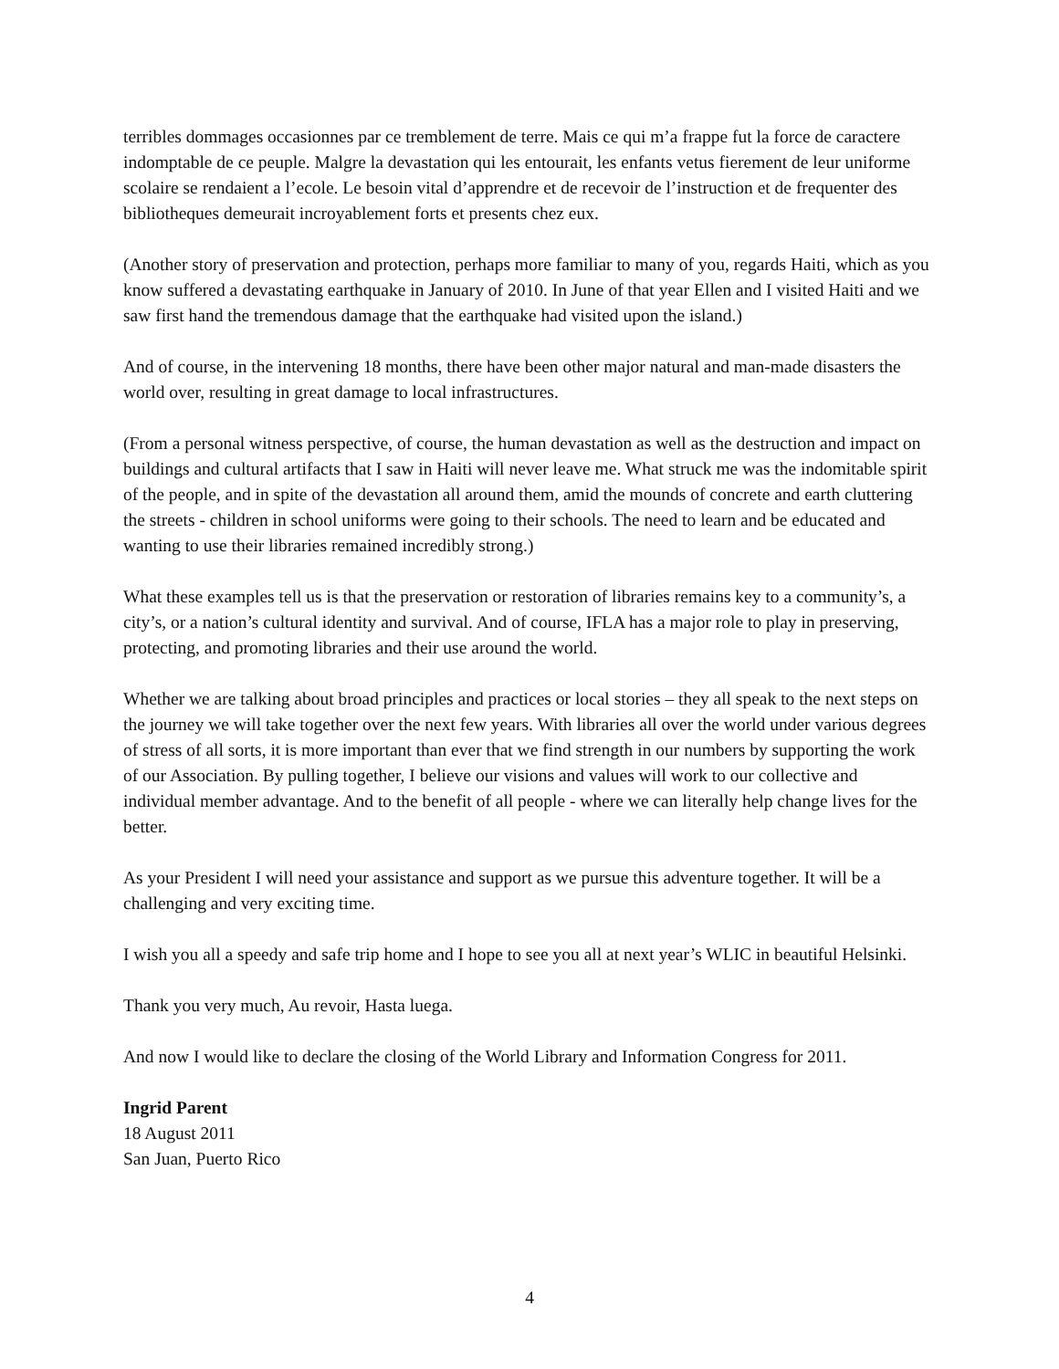terribles dommages occasionnes par ce tremblement de terre. Mais ce qui m’a frappe fut la force de caractere indomptable de ce peuple. Malgre la devastation qui les entourait, les enfants vetus fierement de leur uniforme scolaire se rendaient a l’ecole. Le besoin vital d’apprendre et de recevoir de l’instruction et de frequenter des bibliotheques demeurait incroyablement forts et presents chez eux.
(Another story of preservation and protection, perhaps more familiar to many of you, regards Haiti, which as you know suffered a devastating earthquake in January of 2010. In June of that year Ellen and I visited Haiti and we saw first hand the tremendous damage that the earthquake had visited upon the island.)
And of course, in the intervening 18 months, there have been other major natural and man-made disasters the world over, resulting in great damage to local infrastructures.
(From a personal witness perspective, of course, the human devastation as well as the destruction and impact on buildings and cultural artifacts that I saw in Haiti will never leave me. What struck me was the indomitable spirit of the people, and in spite of the devastation all around them, amid the mounds of concrete and earth cluttering the streets - children in school uniforms were going to their schools. The need to learn and be educated and wanting to use their libraries remained incredibly strong.)
What these examples tell us is that the preservation or restoration of libraries remains key to a community’s, a city’s, or a nation’s cultural identity and survival. And of course, IFLA has a major role to play in preserving, protecting, and promoting libraries and their use around the world.
Whether we are talking about broad principles and practices or local stories – they all speak to the next steps on the journey we will take together over the next few years. With libraries all over the world under various degrees of stress of all sorts, it is more important than ever that we find strength in our numbers by supporting the work of our Association. By pulling together, I believe our visions and values will work to our collective and individual member advantage. And to the benefit of all people - where we can literally help change lives for the better.
As your President I will need your assistance and support as we pursue this adventure together. It will be a challenging and very exciting time.
I wish you all a speedy and safe trip home and I hope to see you all at next year’s WLIC in beautiful Helsinki.
Thank you very much, Au revoir, Hasta luega.
And now I would like to declare the closing of the World Library and Information Congress for 2011.
Ingrid Parent
18 August 2011
San Juan, Puerto Rico
4